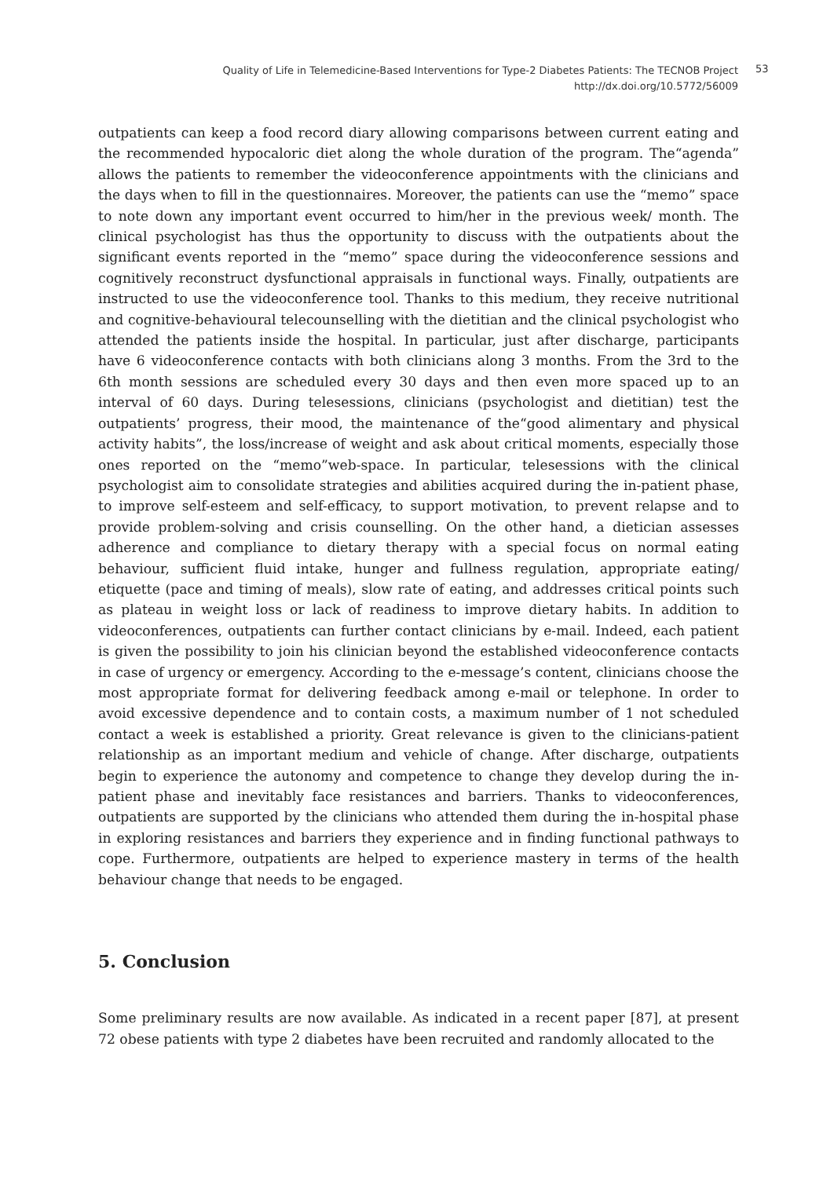Quality of Life in Telemedicine-Based Interventions for Type-2 Diabetes Patients: The TECNOB Project
http://dx.doi.org/10.5772/56009
53
outpatients can keep a food record diary allowing comparisons between current eating and the recommended hypocaloric diet along the whole duration of the program. The“agenda” allows the patients to remember the videoconference appointments with the clinicians and the days when to fill in the questionnaires. Moreover, the patients can use the “memo” space to note down any important event occurred to him/her in the previous week/ month. The clinical psychologist has thus the opportunity to discuss with the outpatients about the significant events reported in the “memo” space during the videoconference sessions and cognitively reconstruct dysfunctional appraisals in functional ways. Finally, outpatients are instructed to use the videoconference tool. Thanks to this medium, they receive nutritional and cognitive-behavioural telecounselling with the dietitian and the clinical psychologist who attended the patients inside the hospital. In particular, just after discharge, participants have 6 videoconference contacts with both clinicians along 3 months. From the 3rd to the 6th month sessions are scheduled every 30 days and then even more spaced up to an interval of 60 days. During telesessions, clinicians (psychologist and dietitian) test the outpatients’ progress, their mood, the maintenance of the“good alimentary and physical activity habits”, the loss/increase of weight and ask about critical moments, especially those ones reported on the “memo”web-space. In particular, telesessions with the clinical psychologist aim to consolidate strategies and abilities acquired during the in-patient phase, to improve self-esteem and self-efficacy, to support motivation, to prevent relapse and to provide problem-solving and crisis counselling. On the other hand, a dietician assesses adherence and compliance to dietary therapy with a special focus on normal eating behaviour, sufficient fluid intake, hunger and fullness regulation, appropriate eating/ etiquette (pace and timing of meals), slow rate of eating, and addresses critical points such as plateau in weight loss or lack of readiness to improve dietary habits. In addition to videoconferences, outpatients can further contact clinicians by e-mail. Indeed, each patient is given the possibility to join his clinician beyond the established videoconference contacts in case of urgency or emergency. According to the e-message’s content, clinicians choose the most appropriate format for delivering feedback among e-mail or telephone. In order to avoid excessive dependence and to contain costs, a maximum number of 1 not scheduled contact a week is established a priority. Great relevance is given to the clinicians-patient relationship as an important medium and vehicle of change. After discharge, outpatients begin to experience the autonomy and competence to change they develop during the in-patient phase and inevitably face resistances and barriers. Thanks to videoconferences, outpatients are supported by the clinicians who attended them during the in-hospital phase in exploring resistances and barriers they experience and in finding functional pathways to cope. Furthermore, outpatients are helped to experience mastery in terms of the health behaviour change that needs to be engaged.
5. Conclusion
Some preliminary results are now available. As indicated in a recent paper [87], at present 72 obese patients with type 2 diabetes have been recruited and randomly allocated to the